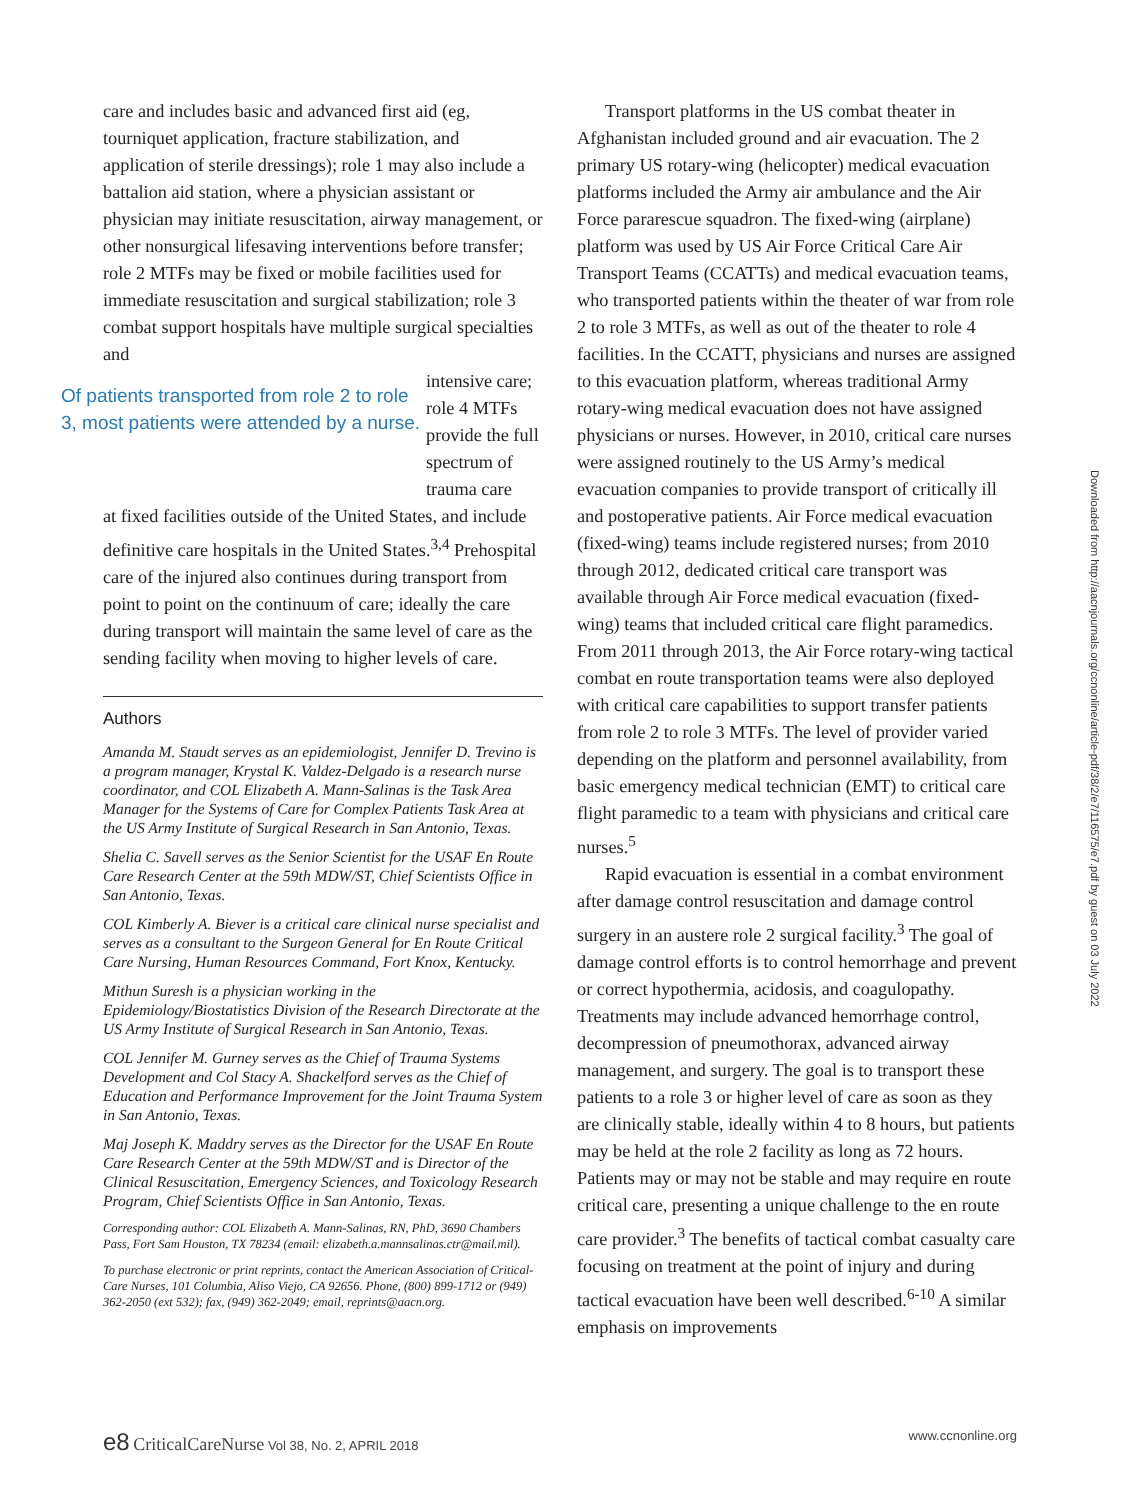care and includes basic and advanced first aid (eg, tourniquet application, fracture stabilization, and application of sterile dressings); role 1 may also include a battalion aid station, where a physician assistant or physician may initiate resuscitation, airway management, or other nonsurgical lifesaving interventions before transfer; role 2 MTFs may be fixed or mobile facilities used for immediate resuscitation and surgical stabilization; role 3 combat support hospitals have multiple surgical specialties and
Of patients transported from role 2 to role 3, most patients were attended by a nurse.
intensive care; role 4 MTFs provide the full spectrum of trauma care
at fixed facilities outside of the United States, and include definitive care hospitals in the United States.<sup>3,4</sup> Prehospital care of the injured also continues during transport from point to point on the continuum of care; ideally the care during transport will maintain the same level of care as the sending facility when moving to higher levels of care.
Authors
Amanda M. Staudt serves as an epidemiologist, Jennifer D. Trevino is a program manager, Krystal K. Valdez-Delgado is a research nurse coordinator, and COL Elizabeth A. Mann-Salinas is the Task Area Manager for the Systems of Care for Complex Patients Task Area at the US Army Institute of Surgical Research in San Antonio, Texas.
Shelia C. Savell serves as the Senior Scientist for the USAF En Route Care Research Center at the 59th MDW/ST, Chief Scientists Office in San Antonio, Texas.
COL Kimberly A. Biever is a critical care clinical nurse specialist and serves as a consultant to the Surgeon General for En Route Critical Care Nursing, Human Resources Command, Fort Knox, Kentucky.
Mithun Suresh is a physician working in the Epidemiology/Biostatistics Division of the Research Directorate at the US Army Institute of Surgical Research in San Antonio, Texas.
COL Jennifer M. Gurney serves as the Chief of Trauma Systems Development and Col Stacy A. Shackelford serves as the Chief of Education and Performance Improvement for the Joint Trauma System in San Antonio, Texas.
Maj Joseph K. Maddry serves as the Director for the USAF En Route Care Research Center at the 59th MDW/ST and is Director of the Clinical Resuscitation, Emergency Sciences, and Toxicology Research Program, Chief Scientists Office in San Antonio, Texas.
Corresponding author: COL Elizabeth A. Mann-Salinas, RN, PhD, 3690 Chambers Pass, Fort Sam Houston, TX 78234 (email: elizabeth.a.mannsalinas.ctr@mail.mil).
To purchase electronic or print reprints, contact the American Association of Critical-Care Nurses, 101 Columbia, Aliso Viejo, CA 92656. Phone, (800) 899-1712 or (949) 362-2050 (ext 532); fax, (949) 362-2049; email, reprints@aacn.org.
Transport platforms in the US combat theater in Afghanistan included ground and air evacuation. The 2 primary US rotary-wing (helicopter) medical evacuation platforms included the Army air ambulance and the Air Force pararescue squadron. The fixed-wing (airplane) platform was used by US Air Force Critical Care Air Transport Teams (CCATTs) and medical evacuation teams, who transported patients within the theater of war from role 2 to role 3 MTFs, as well as out of the theater to role 4 facilities. In the CCATT, physicians and nurses are assigned to this evacuation platform, whereas traditional Army rotary-wing medical evacuation does not have assigned physicians or nurses. However, in 2010, critical care nurses were assigned routinely to the US Army’s medical evacuation companies to provide transport of critically ill and postoperative patients. Air Force medical evacuation (fixed-wing) teams include registered nurses; from 2010 through 2012, dedicated critical care transport was available through Air Force medical evacuation (fixed-wing) teams that included critical care flight paramedics. From 2011 through 2013, the Air Force rotary-wing tactical combat en route transportation teams were also deployed with critical care capabilities to support transfer patients from role 2 to role 3 MTFs. The level of provider varied depending on the platform and personnel availability, from basic emergency medical technician (EMT) to critical care flight paramedic to a team with physicians and critical care nurses.<sup>5</sup>
Rapid evacuation is essential in a combat environment after damage control resuscitation and damage control surgery in an austere role 2 surgical facility.<sup>3</sup> The goal of damage control efforts is to control hemorrhage and prevent or correct hypothermia, acidosis, and coagulopathy. Treatments may include advanced hemorrhage control, decompression of pneumothorax, advanced airway management, and surgery. The goal is to transport these patients to a role 3 or higher level of care as soon as they are clinically stable, ideally within 4 to 8 hours, but patients may be held at the role 2 facility as long as 72 hours. Patients may or may not be stable and may require en route critical care, presenting a unique challenge to the en route care provider.<sup>3</sup> The benefits of tactical combat casualty care focusing on treatment at the point of injury and during tactical evacuation have been well described.<sup>6-10</sup> A similar emphasis on improvements
Downloaded from http://aacnjournals.org/ccnonline/article-pdf/38/2/e7/116575/e7.pdf by guest on 03 July 2022
e8 CriticalCareNurse Vol 38, No. 2, APRIL 2018 www.ccnonline.org